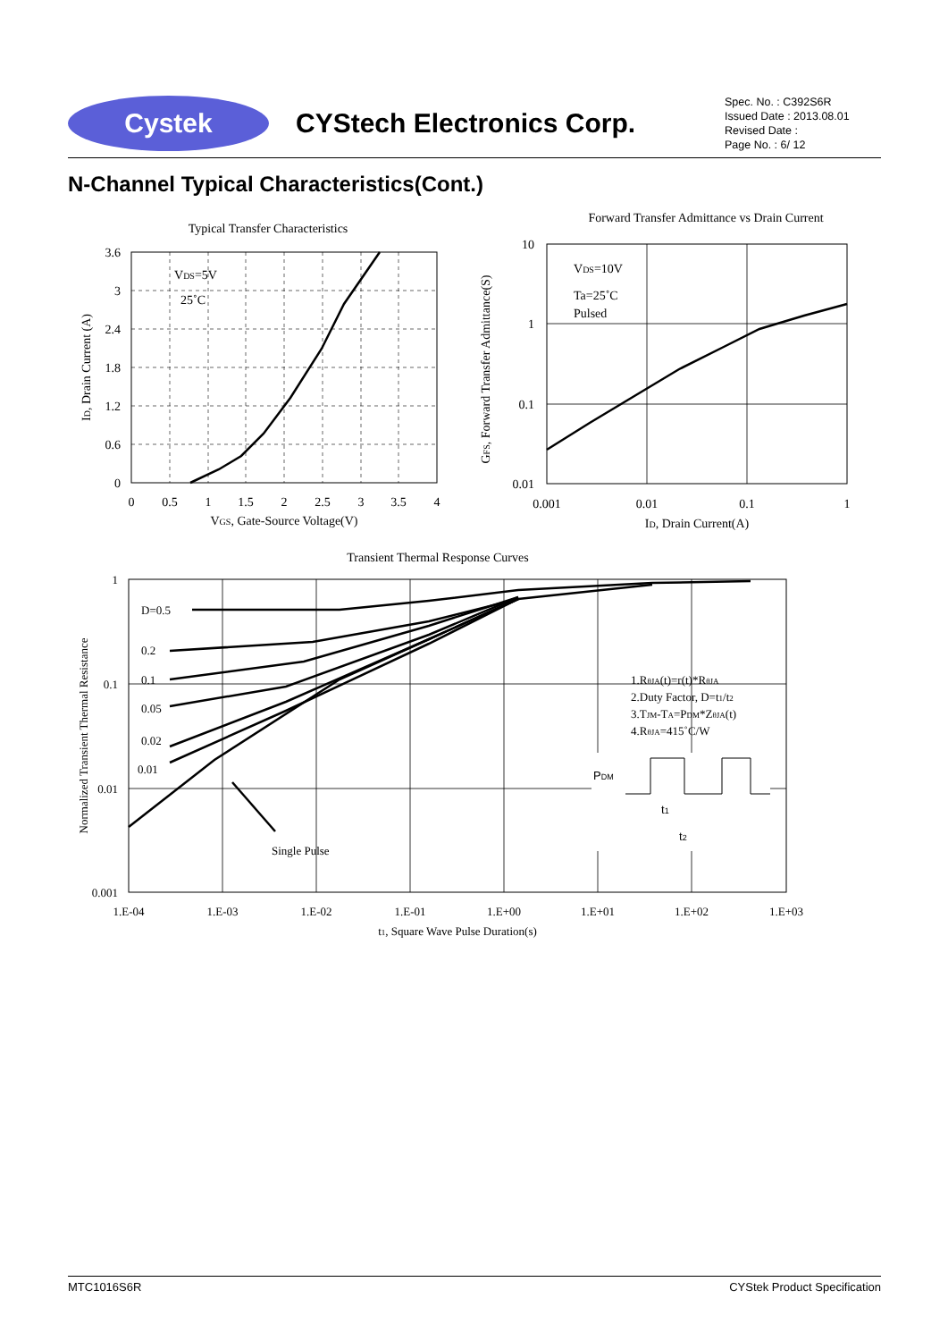Cystek
CYStech Electronics Corp.
Spec. No. : C392S6R
Issued Date : 2013.08.01
Revised Date :
Page No. : 6/ 12
N-Channel Typical Characteristics(Cont.)
Typical Transfer Characteristics
VDS=5V
25˚C
3.6
3
2.4
1.8
1.2
0.6
0
0
0.5
1
1.5
2
2.5
3
3.5
4
VGS, Gate-Source Voltage(V)
ID, Drain Current (A)
Forward Transfer Admittance vs Drain Current
VDS=10V
Ta=25˚C
Pulsed
10
1
0.1
0.01
0.001
0.01
0.1
1
ID, Drain Current(A)
GFS, Forward Transfer Admittance(S)
Transient Thermal Response Curves
D=0.5
0.2
0.1
0.05
0.02
0.01
Single Pulse
1.RθJA(t)=r(t)*RθJA
2.Duty Factor, D=t1/t2
3.TJM-TA=PDM*ZθJA(t)
4.RθJA=415˚C/W
PDM
t1
t2
1
0.1
0.01
0.001
1.E-04
1.E-03
1.E-02
1.E-01
1.E+00
1.E+01
1.E+02
1.E+03
t1, Square Wave Pulse Duration(s)
Normalized Transient Thermal Resistance
MTC1016S6R CYStek Product Specification